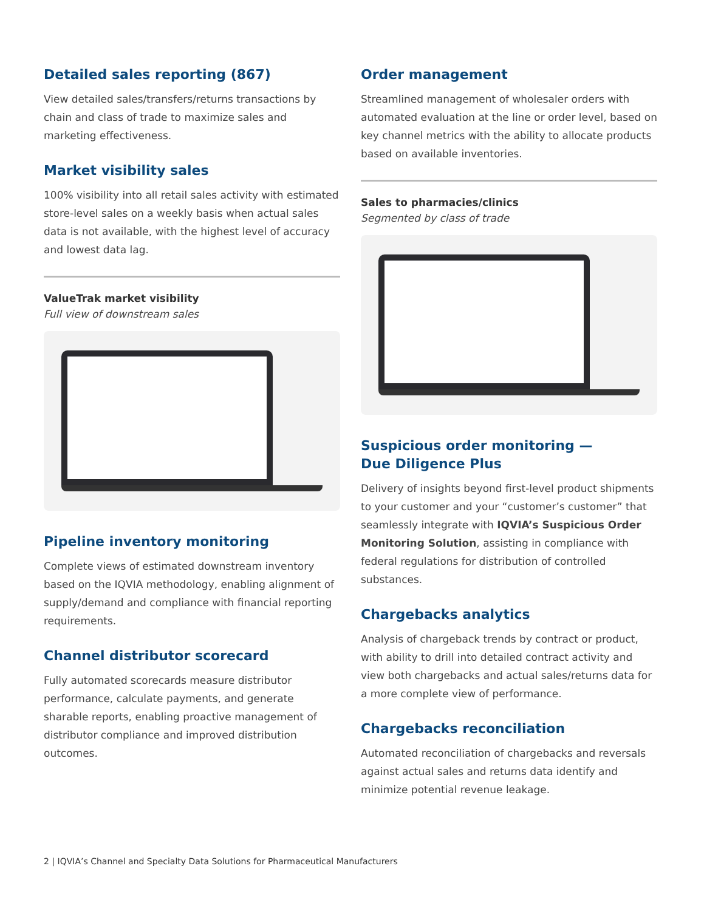Detailed sales reporting (867)
View detailed sales/transfers/returns transactions by chain and class of trade to maximize sales and marketing effectiveness.
Market visibility sales
100% visibility into all retail sales activity with estimated store-level sales on a weekly basis when actual sales data is not available, with the highest level of accuracy and lowest data lag.
ValueTrak market visibility
Full view of downstream sales
Pipeline inventory monitoring
Complete views of estimated downstream inventory based on the IQVIA methodology, enabling alignment of supply/demand and compliance with financial reporting requirements.
Channel distributor scorecard
Fully automated scorecards measure distributor performance, calculate payments, and generate sharable reports, enabling proactive management of distributor compliance and improved distribution outcomes.
Order management
Streamlined management of wholesaler orders with automated evaluation at the line or order level, based on key channel metrics with the ability to allocate products based on available inventories.
Sales to pharmacies/clinics
Segmented by class of trade
Suspicious order monitoring —
Due Diligence Plus
Delivery of insights beyond first-level product shipments to your customer and your “customer’s customer” that seamlessly integrate with IQVIA’s Suspicious Order Monitoring Solution, assisting in compliance with federal regulations for distribution of controlled substances.
Chargebacks analytics
Analysis of chargeback trends by contract or product, with ability to drill into detailed contract activity and view both chargebacks and actual sales/returns data for a more complete view of performance.
Chargebacks reconciliation
Automated reconciliation of chargebacks and reversals against actual sales and returns data identify and minimize potential revenue leakage.
2 | IQVIA’s Channel and Specialty Data Solutions for Pharmaceutical Manufacturers